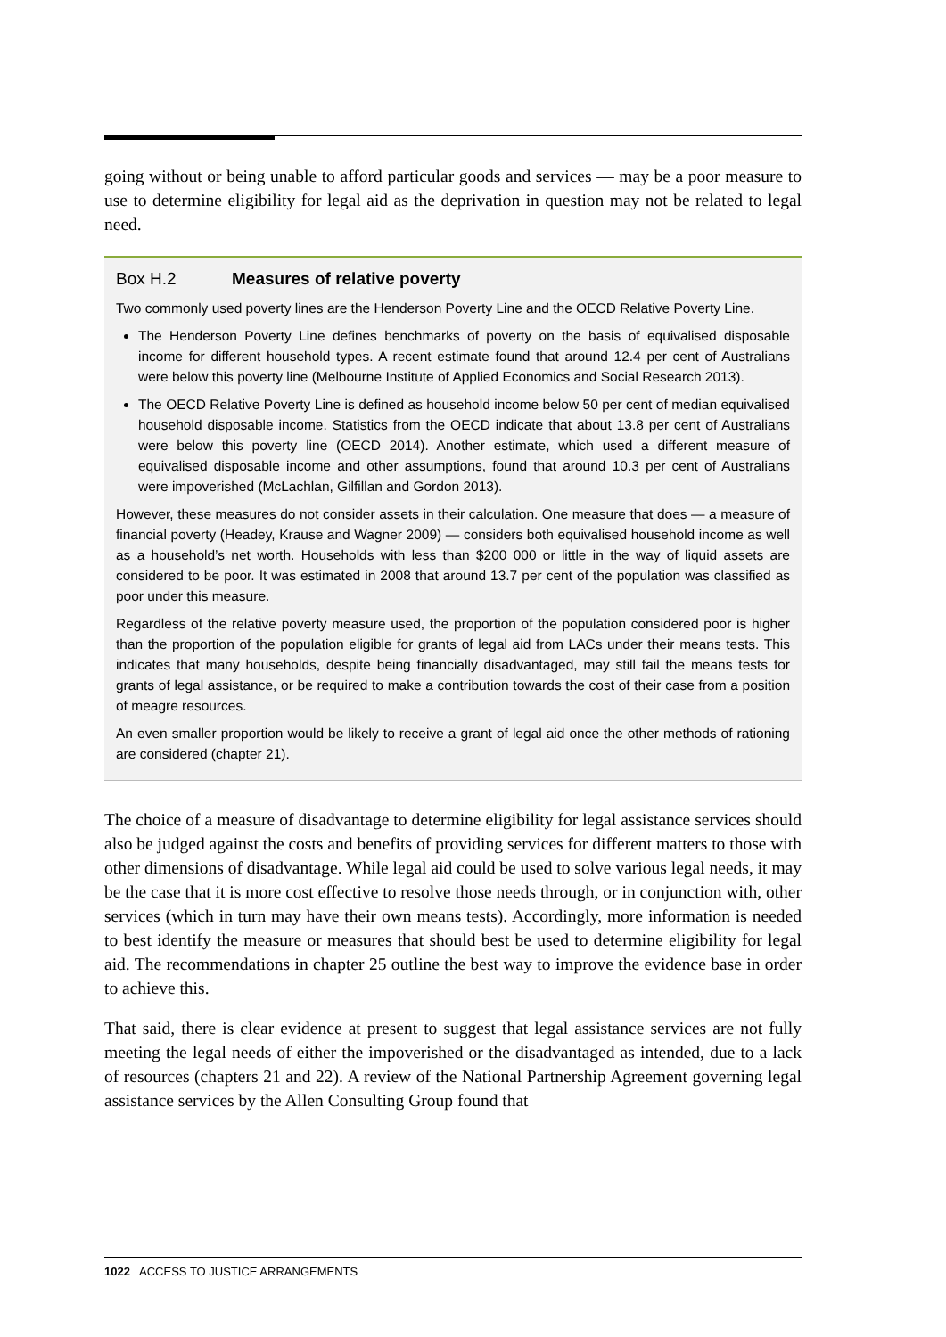going without or being unable to afford particular goods and services — may be a poor measure to use to determine eligibility for legal aid as the deprivation in question may not be related to legal need.
Box H.2 Measures of relative poverty
Two commonly used poverty lines are the Henderson Poverty Line and the OECD Relative Poverty Line.
The Henderson Poverty Line defines benchmarks of poverty on the basis of equivalised disposable income for different household types. A recent estimate found that around 12.4 per cent of Australians were below this poverty line (Melbourne Institute of Applied Economics and Social Research 2013).
The OECD Relative Poverty Line is defined as household income below 50 per cent of median equivalised household disposable income. Statistics from the OECD indicate that about 13.8 per cent of Australians were below this poverty line (OECD 2014). Another estimate, which used a different measure of equivalised disposable income and other assumptions, found that around 10.3 per cent of Australians were impoverished (McLachlan, Gilfillan and Gordon 2013).
However, these measures do not consider assets in their calculation. One measure that does — a measure of financial poverty (Headey, Krause and Wagner 2009) — considers both equivalised household income as well as a household’s net worth. Households with less than $200 000 or little in the way of liquid assets are considered to be poor. It was estimated in 2008 that around 13.7 per cent of the population was classified as poor under this measure.
Regardless of the relative poverty measure used, the proportion of the population considered poor is higher than the proportion of the population eligible for grants of legal aid from LACs under their means tests. This indicates that many households, despite being financially disadvantaged, may still fail the means tests for grants of legal assistance, or be required to make a contribution towards the cost of their case from a position of meagre resources.
An even smaller proportion would be likely to receive a grant of legal aid once the other methods of rationing are considered (chapter 21).
The choice of a measure of disadvantage to determine eligibility for legal assistance services should also be judged against the costs and benefits of providing services for different matters to those with other dimensions of disadvantage. While legal aid could be used to solve various legal needs, it may be the case that it is more cost effective to resolve those needs through, or in conjunction with, other services (which in turn may have their own means tests). Accordingly, more information is needed to best identify the measure or measures that should best be used to determine eligibility for legal aid. The recommendations in chapter 25 outline the best way to improve the evidence base in order to achieve this.
That said, there is clear evidence at present to suggest that legal assistance services are not fully meeting the legal needs of either the impoverished or the disadvantaged as intended, due to a lack of resources (chapters 21 and 22). A review of the National Partnership Agreement governing legal assistance services by the Allen Consulting Group found that
1022 ACCESS TO JUSTICE ARRANGEMENTS